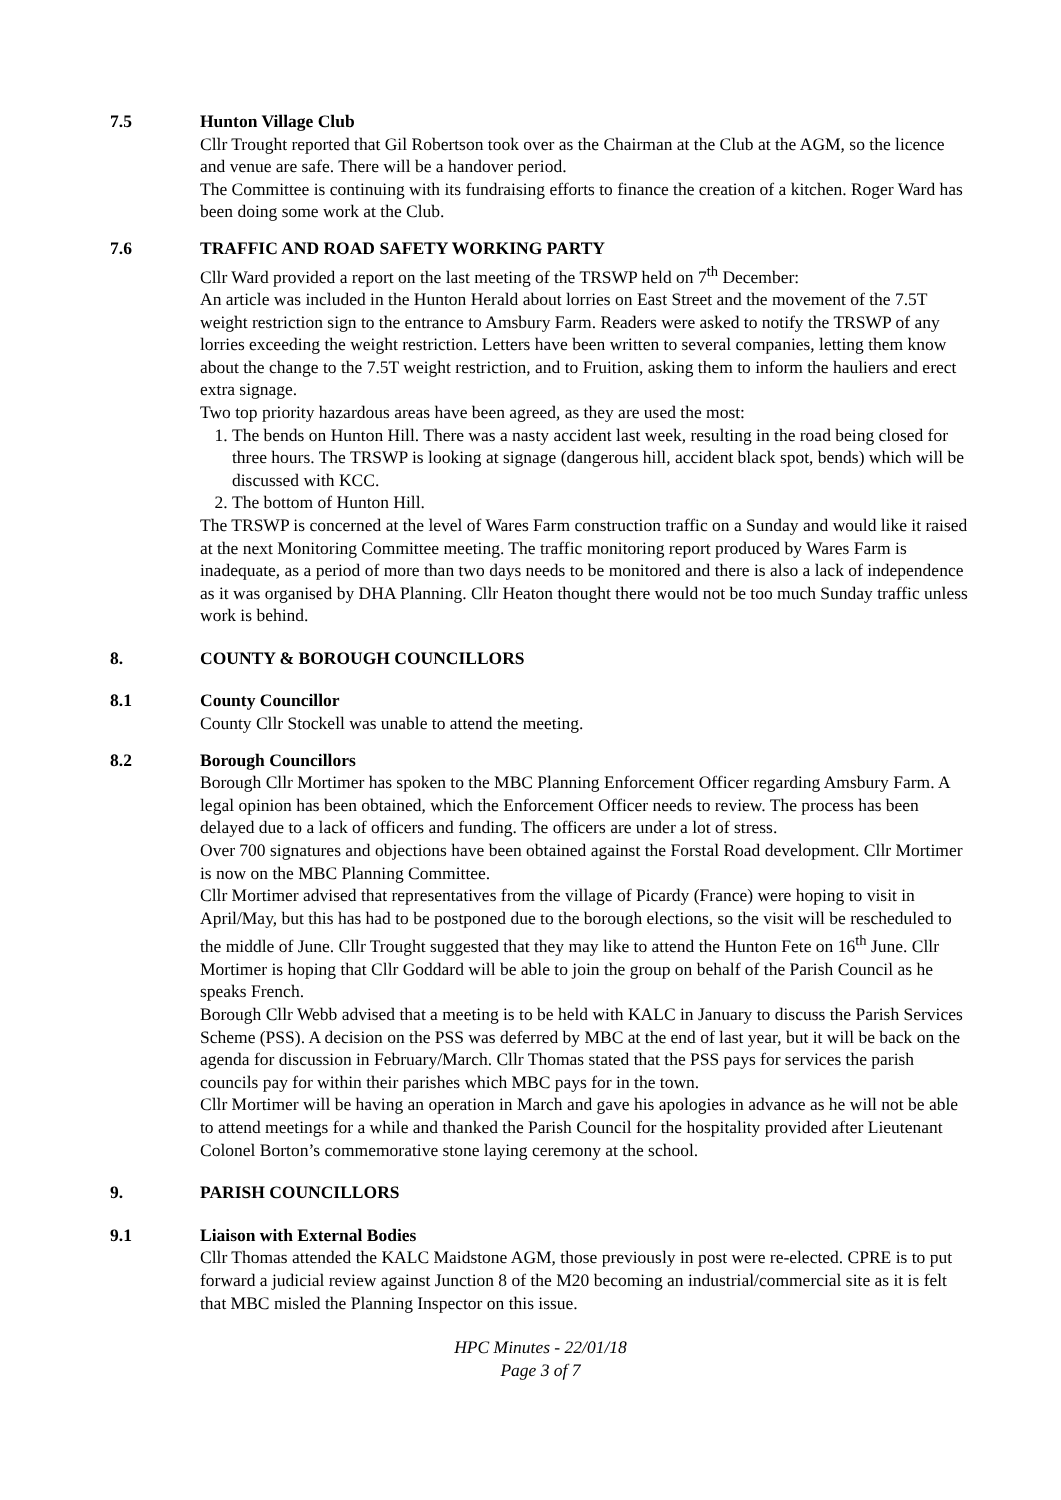7.5 Hunton Village Club
Cllr Trought reported that Gil Robertson took over as the Chairman at the Club at the AGM, so the licence and venue are safe. There will be a handover period.
The Committee is continuing with its fundraising efforts to finance the creation of a kitchen. Roger Ward has been doing some work at the Club.
7.6 TRAFFIC AND ROAD SAFETY WORKING PARTY
Cllr Ward provided a report on the last meeting of the TRSWP held on 7<sup>th</sup> December:
An article was included in the Hunton Herald about lorries on East Street and the movement of the 7.5T weight restriction sign to the entrance to Amsbury Farm. Readers were asked to notify the TRSWP of any lorries exceeding the weight restriction. Letters have been written to several companies, letting them know about the change to the 7.5T weight restriction, and to Fruition, asking them to inform the hauliers and erect extra signage.
Two top priority hazardous areas have been agreed, as they are used the most:
1. The bends on Hunton Hill. There was a nasty accident last week, resulting in the road being closed for three hours. The TRSWP is looking at signage (dangerous hill, accident black spot, bends) which will be discussed with KCC.
2. The bottom of Hunton Hill.
The TRSWP is concerned at the level of Wares Farm construction traffic on a Sunday and would like it raised at the next Monitoring Committee meeting. The traffic monitoring report produced by Wares Farm is inadequate, as a period of more than two days needs to be monitored and there is also a lack of independence as it was organised by DHA Planning. Cllr Heaton thought there would not be too much Sunday traffic unless work is behind.
8. COUNTY & BOROUGH COUNCILLORS
8.1 County Councillor
County Cllr Stockell was unable to attend the meeting.
8.2 Borough Councillors
Borough Cllr Mortimer has spoken to the MBC Planning Enforcement Officer regarding Amsbury Farm. A legal opinion has been obtained, which the Enforcement Officer needs to review. The process has been delayed due to a lack of officers and funding. The officers are under a lot of stress.
Over 700 signatures and objections have been obtained against the Forstal Road development. Cllr Mortimer is now on the MBC Planning Committee.
Cllr Mortimer advised that representatives from the village of Picardy (France) were hoping to visit in April/May, but this has had to be postponed due to the borough elections, so the visit will be rescheduled to the middle of June. Cllr Trought suggested that they may like to attend the Hunton Fete on 16<sup>th</sup> June. Cllr Mortimer is hoping that Cllr Goddard will be able to join the group on behalf of the Parish Council as he speaks French.
Borough Cllr Webb advised that a meeting is to be held with KALC in January to discuss the Parish Services Scheme (PSS). A decision on the PSS was deferred by MBC at the end of last year, but it will be back on the agenda for discussion in February/March. Cllr Thomas stated that the PSS pays for services the parish councils pay for within their parishes which MBC pays for in the town.
Cllr Mortimer will be having an operation in March and gave his apologies in advance as he will not be able to attend meetings for a while and thanked the Parish Council for the hospitality provided after Lieutenant Colonel Borton’s commemorative stone laying ceremony at the school.
9. PARISH COUNCILLORS
9.1 Liaison with External Bodies
Cllr Thomas attended the KALC Maidstone AGM, those previously in post were re-elected. CPRE is to put forward a judicial review against Junction 8 of the M20 becoming an industrial/commercial site as it is felt that MBC misled the Planning Inspector on this issue.
HPC Minutes - 22/01/18
Page 3 of 7